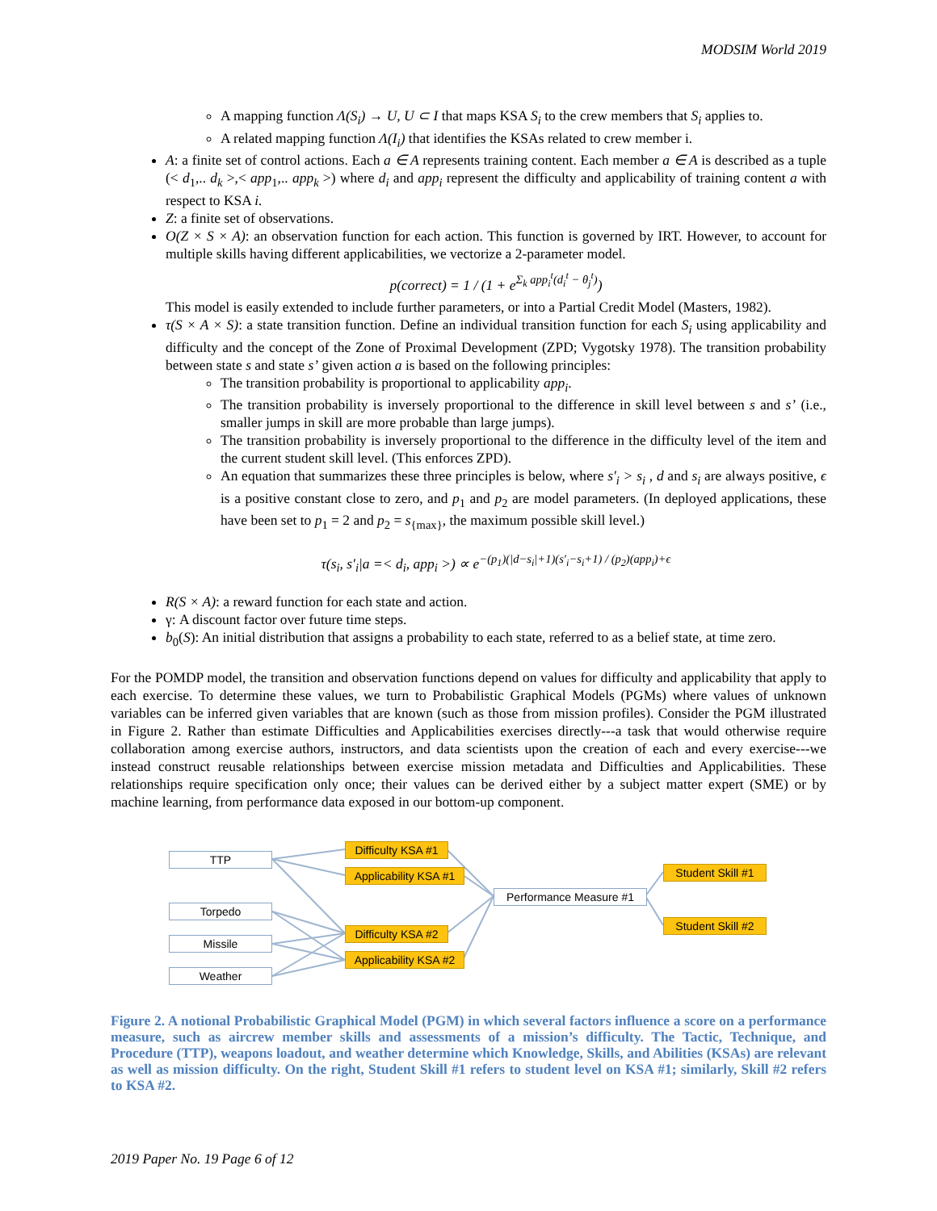MODSIM World 2019
A mapping function Λ(S<sub>i</sub>) → U, U ⊂ I that maps KSA S<sub>i</sub> to the crew members that S<sub>i</sub> applies to.
A related mapping function Λ(I<sub>i</sub>) that identifies the KSAs related to crew member i.
A: a finite set of control actions. Each a ∈ A represents training content. Each member a ∈ A is described as a tuple (< d<sub>1</sub>,.. d<sub>k</sub> >,< app<sub>1</sub>,.. app<sub>k</sub> >) where d<sub>i</sub> and app<sub>i</sub> represent the difficulty and applicability of training content a with respect to KSA i.
Z: a finite set of observations.
O(Z × S × A): an observation function for each action. This function is governed by IRT. However, to account for multiple skills having different applicabilities, we vectorize a 2-parameter model.
p(correct) = 1 / (1 + e<sup>Σ<sub>k</sub> app<sub>i</sub><sup>t</sup>(d<sub>i</sub><sup>t</sup> − θ<sub>j</sub><sup>t</sup>)</sup>)
This model is easily extended to include further parameters, or into a Partial Credit Model (Masters, 1982).
τ(S × A × S): a state transition function. Define an individual transition function for each S<sub>i</sub> using applicability and difficulty and the concept of the Zone of Proximal Development (ZPD; Vygotsky 1978). The transition probability between state s and state s’ given action a is based on the following principles:
The transition probability is proportional to applicability app<sub>i</sub>.
The transition probability is inversely proportional to the difference in skill level between s and s’ (i.e., smaller jumps in skill are more probable than large jumps).
The transition probability is inversely proportional to the difference in the difficulty level of the item and the current student skill level. (This enforces ZPD).
An equation that summarizes these three principles is below, where s′<sub>i</sub> > s<sub>i</sub> , d and s<sub>i</sub> are always positive, ϵ is a positive constant close to zero, and p<sub>1</sub> and p<sub>2</sub> are model parameters. (In deployed applications, these have been set to p<sub>1</sub> = 2 and p<sub>2</sub> = s<sub>{max}</sub>, the maximum possible skill level.)
τ(s<sub>i</sub>, s′<sub>i</sub>|a =< d<sub>i</sub>, app<sub>i</sub> >) ∝ e<sup>−(p<sub>1</sub>)(|d−s<sub>i</sub>|+1)(s′<sub>i</sub>−s<sub>i</sub>+1) / (p<sub>2</sub>)(app<sub>i</sub>)+ϵ</sup>
R(S × A): a reward function for each state and action.
γ: A discount factor over future time steps.
b<sub>0</sub>(S): An initial distribution that assigns a probability to each state, referred to as a belief state, at time zero.
For the POMDP model, the transition and observation functions depend on values for difficulty and applicability that apply to each exercise. To determine these values, we turn to Probabilistic Graphical Models (PGMs) where values of unknown variables can be inferred given variables that are known (such as those from mission profiles). Consider the PGM illustrated in Figure 2. Rather than estimate Difficulties and Applicabilities exercises directly---a task that would otherwise require collaboration among exercise authors, instructors, and data scientists upon the creation of each and every exercise---we instead construct reusable relationships between exercise mission metadata and Difficulties and Applicabilities. These relationships require specification only once; their values can be derived either by a subject matter expert (SME) or by machine learning, from performance data exposed in our bottom-up component.
TTP
Torpedo
Missile
Weather
Difficulty KSA #1
Applicability KSA #1
Difficulty KSA #2
Applicability KSA #2
Performance Measure #1
Student Skill #1
Student Skill #2
Figure 2. A notional Probabilistic Graphical Model (PGM) in which several factors influence a score on a performance measure, such as aircrew member skills and assessments of a mission’s difficulty. The Tactic, Technique, and Procedure (TTP), weapons loadout, and weather determine which Knowledge, Skills, and Abilities (KSAs) are relevant as well as mission difficulty. On the right, Student Skill #1 refers to student level on KSA #1; similarly, Skill #2 refers to KSA #2.
2019 Paper No. 19 Page 6 of 12